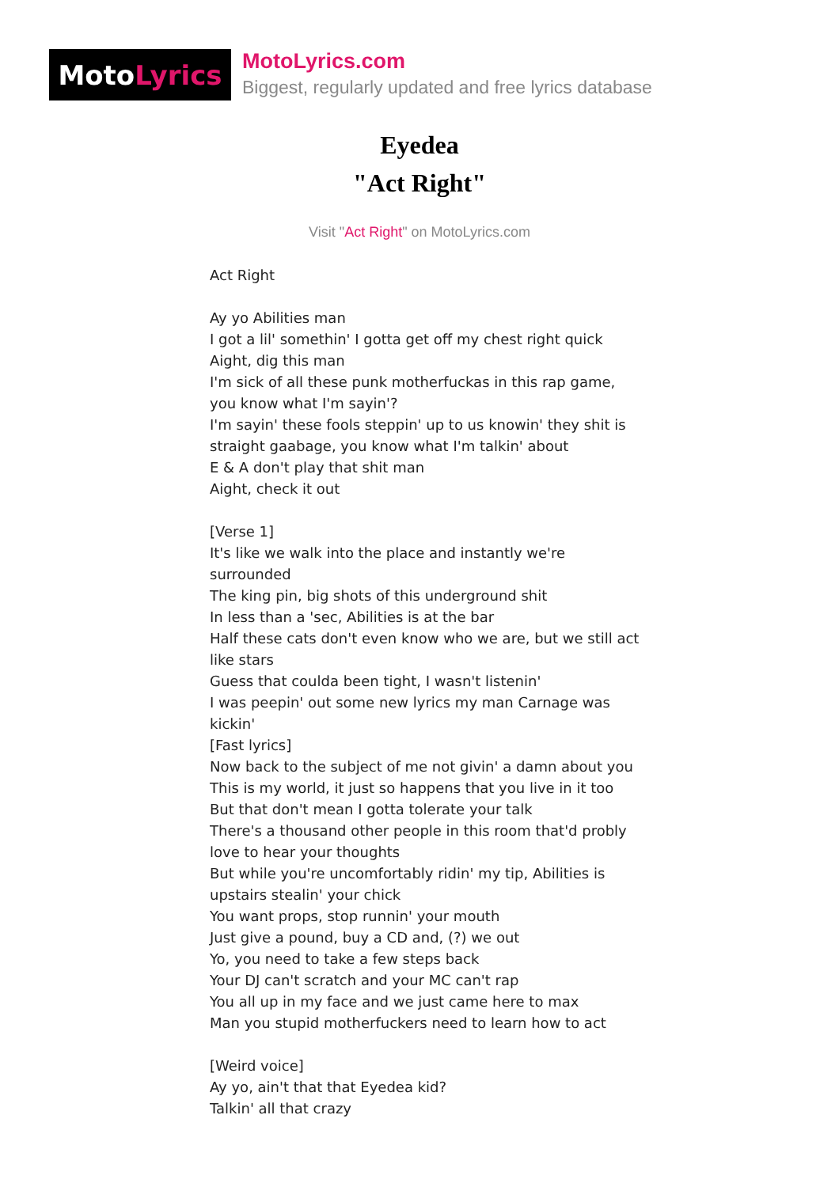Moto Lyrics
MotoLyrics.com
Biggest, regularly updated and free lyrics database
Eyedea
"Act Right"
Visit "Act Right" on MotoLyrics.com
Act Right
Ay yo Abilities man
I got a lil' somethin' I gotta get off my chest right quick
Aight, dig this man
I'm sick of all these punk motherfuckas in this rap game, you know what I'm sayin'?
I'm sayin' these fools steppin' up to us knowin' they shit is straight gaabage, you know what I'm talkin' about
E & A don't play that shit man
Aight, check it out
[Verse 1]
It's like we walk into the place and instantly we're surrounded
The king pin, big shots of this underground shit
In less than a 'sec, Abilities is at the bar
Half these cats don't even know who we are, but we still act like stars
Guess that coulda been tight, I wasn't listenin'
I was peepin' out some new lyrics my man Carnage was kickin'
[Fast lyrics]
Now back to the subject of me not givin' a damn about you
This is my world, it just so happens that you live in it too
But that don't mean I gotta tolerate your talk
There's a thousand other people in this room that'd probly love to hear your thoughts
But while you're uncomfortably ridin' my tip, Abilities is upstairs stealin' your chick
You want props, stop runnin' your mouth
Just give a pound, buy a CD and, (?) we out
Yo, you need to take a few steps back
Your DJ can't scratch and your MC can't rap
You all up in my face and we just came here to max
Man you stupid motherfuckers need to learn how to act
[Weird voice]
Ay yo, ain't that that Eyedea kid?
Talkin' all that crazy